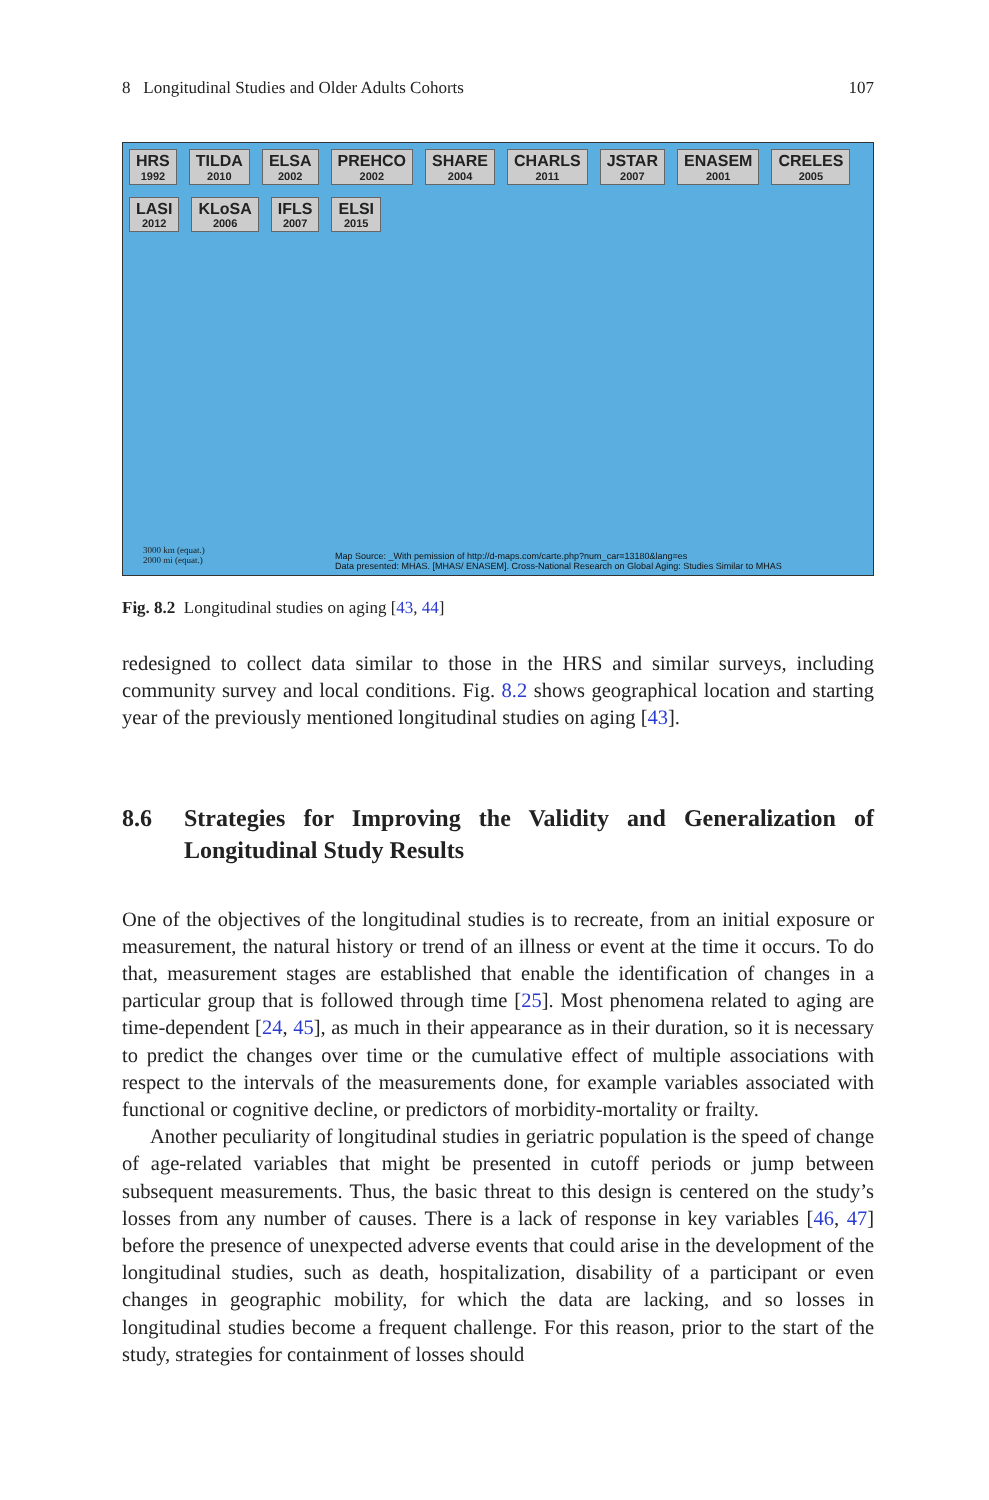8 Longitudinal Studies and Older Adults Cohorts 107
HRS 1992
TILDA 2010
ELSA 2002
PREHCO 2002
SHARE 2004
CHARLS 2011
JSTAR 2007
ENASEM 2001
CRELES 2005
LASI 2012
KLoSA 2006
IFLS 2007
ELSI 2015
3000 km (equat.)
2000 mi (equat.)
Map Source: _With pemission of http://d-maps.com/carte.php?num_car=13180&lang=es
Data presented: MHAS. [MHAS/ ENASEM]. Cross-National Research on Global Aging: Studies Similar to MHAS
Fig. 8.2 Longitudinal studies on aging [43, 44]
redesigned to collect data similar to those in the HRS and similar surveys, including community survey and local conditions. Fig. 8.2 shows geographical location and starting year of the previously mentioned longitudinal studies on aging [43].
8.6 Strategies for Improving the Validity and Generalization of Longitudinal Study Results
One of the objectives of the longitudinal studies is to recreate, from an initial exposure or measurement, the natural history or trend of an illness or event at the time it occurs. To do that, measurement stages are established that enable the identification of changes in a particular group that is followed through time [25]. Most phenomena related to aging are time-dependent [24, 45], as much in their appearance as in their duration, so it is necessary to predict the changes over time or the cumulative effect of multiple associations with respect to the intervals of the measurements done, for example variables associated with functional or cognitive decline, or predictors of morbidity-mortality or frailty.
Another peculiarity of longitudinal studies in geriatric population is the speed of change of age-related variables that might be presented in cutoff periods or jump between subsequent measurements. Thus, the basic threat to this design is centered on the study’s losses from any number of causes. There is a lack of response in key variables [46, 47] before the presence of unexpected adverse events that could arise in the development of the longitudinal studies, such as death, hospitalization, disability of a participant or even changes in geographic mobility, for which the data are lacking, and so losses in longitudinal studies become a frequent challenge. For this reason, prior to the start of the study, strategies for containment of losses should